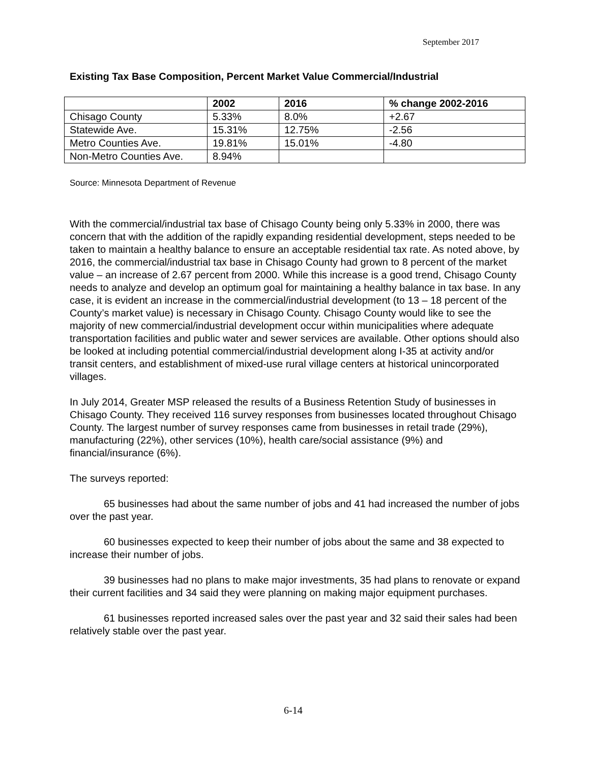September 2017
Existing Tax Base Composition, Percent Market Value Commercial/Industrial
| | 2002 | 2016 | % change 2002-2016 |
| --- | --- | --- | --- |
| Chisago County | 5.33% | 8.0% | +2.67 |
| Statewide Ave. | 15.31% | 12.75% | -2.56 |
| Metro Counties Ave. | 19.81% | 15.01% | -4.80 |
| Non-Metro Counties Ave. | 8.94% | | |
Source: Minnesota Department of Revenue
With the commercial/industrial tax base of Chisago County being only 5.33% in 2000, there was concern that with the addition of the rapidly expanding residential development, steps needed to be taken to maintain a healthy balance to ensure an acceptable residential tax rate. As noted above, by 2016, the commercial/industrial tax base in Chisago County had grown to 8 percent of the market value – an increase of 2.67 percent from 2000. While this increase is a good trend, Chisago County needs to analyze and develop an optimum goal for maintaining a healthy balance in tax base. In any case, it is evident an increase in the commercial/industrial development (to 13 – 18 percent of the County’s market value) is necessary in Chisago County. Chisago County would like to see the majority of new commercial/industrial development occur within municipalities where adequate transportation facilities and public water and sewer services are available. Other options should also be looked at including potential commercial/industrial development along I-35 at activity and/or transit centers, and establishment of mixed-use rural village centers at historical unincorporated villages.
In July 2014, Greater MSP released the results of a Business Retention Study of businesses in Chisago County. They received 116 survey responses from businesses located throughout Chisago County. The largest number of survey responses came from businesses in retail trade (29%), manufacturing (22%), other services (10%), health care/social assistance (9%) and financial/insurance (6%).
The surveys reported:
65 businesses had about the same number of jobs and 41 had increased the number of jobs over the past year.
60 businesses expected to keep their number of jobs about the same and 38 expected to increase their number of jobs.
39 businesses had no plans to make major investments, 35 had plans to renovate or expand their current facilities and 34 said they were planning on making major equipment purchases.
61 businesses reported increased sales over the past year and 32 said their sales had been relatively stable over the past year.
6-14